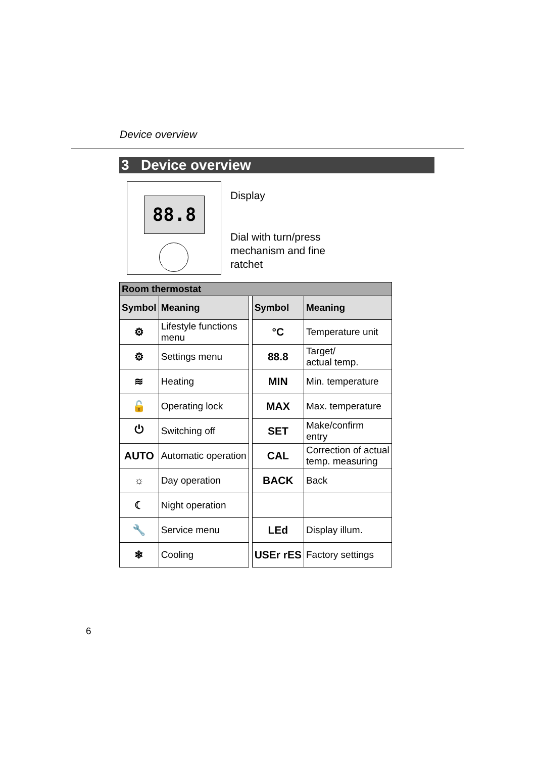Device overview
3 Device overview
88.8
Display
Dial with turn/press
mechanism and fine
ratchet
| Room thermostat | | | | |
| --- | --- | --- | --- | --- |
| Symbol | Meaning | | Symbol | Meaning |
| ⚙ | Lifestyle functions menu | | °C | Temperature unit |
| ⚙ | Settings menu | | 88.8 | Target/ actual temp. |
| ≋ | Heating | | MIN | Min. temperature |
| 🔓 | Operating lock | | MAX | Max. temperature |
| ⏻ | Switching off | | SET | Make/confirm entry |
| AUTO | Automatic operation | | CAL | Correction of actual temp. measuring |
| ☼ | Day operation | | BACK | Back |
| ☾ | Night operation | | | |
| 🔧 | Service menu | | LEd | Display illum. |
| ❄ | Cooling | | USEr rES | Factory settings |
6